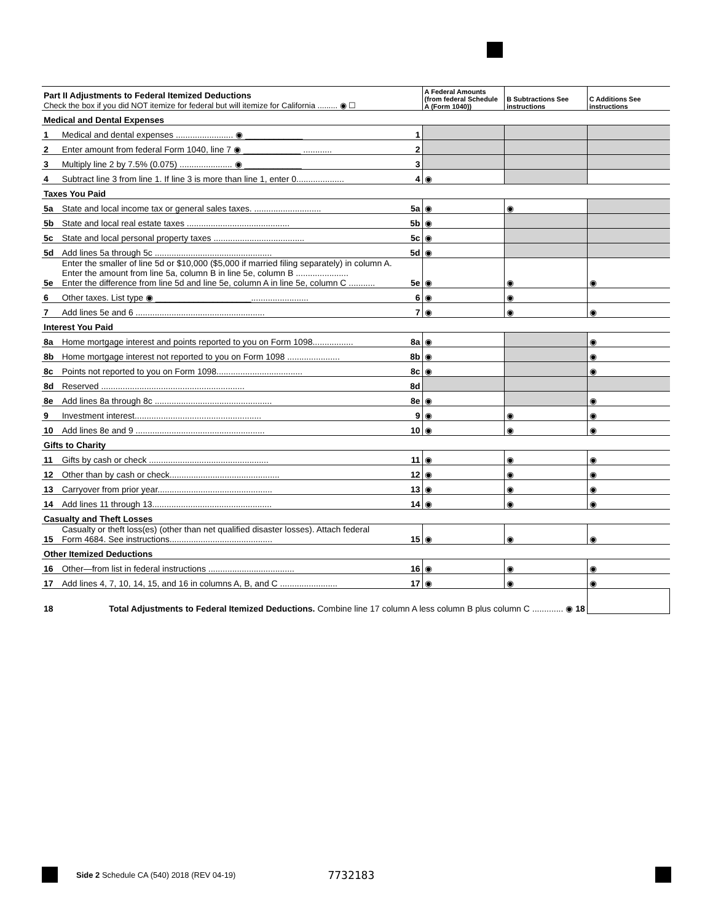| Part II Adjustments to Federal Itemized Deductions Check the box if you did NOT itemize for federal but will itemize for California ......... ◉ ☐ | | | A Federal Amounts (from federal Schedule A (Form 1040)) | B Subtractions See instructions | C Additions See instructions |
| Medical and Dental Expenses | | | | | |
| 1 | Medical and dental expenses ........................ ◉ ____________ | 1 | | | |
| 2 | Enter amount from federal Form 1040, line 7 ◉ ____________ ............ | 2 | | | |
| 3 | Multiply line 2 by 7.5% (0.075) ...................... ◉ ____________ | 3 | | | |
| 4 | Subtract line 3 from line 1. If line 3 is more than line 1, enter 0.................... | 4 | ◉ | | |
| Taxes You Paid | | | | | |
| 5a | State and local income tax or general sales taxes. ............................ | 5a | ◉ | ◉ | |
| 5b | State and local real estate taxes ........................................... | 5b | ◉ | | |
| 5c | State and local personal property taxes ...................................... | 5c | ◉ | | |
| 5d | Add lines 5a through 5c ................................................. | 5d | ◉ | | |
| 5e | Enter the smaller of line 5d or $10,000 ($5,000 if married filing separately) in column A. Enter the amount from line 5a, column B in line 5e, column B ...................... Enter the difference from line 5d and line 5e, column A in line 5e, column C ........... | 5e | ◉ | ◉ | ◉ |
| 6 | Other taxes. List type ◉ ____________________........................ | 6 | ◉ | ◉ | |
| 7 | Add lines 5e and 6 ...................................................... | 7 | ◉ | ◉ | ◉ |
| Interest You Paid | | | | | |
| 8a | Home mortgage interest and points reported to you on Form 1098................. | 8a | ◉ | | ◉ |
| 8b | Home mortgage interest not reported to you on Form 1098 ...................... | 8b | ◉ | | ◉ |
| 8c | Points not reported to you on Form 1098.................................... | 8c | ◉ | | ◉ |
| 8d | Reserved ............................................................ | 8d | | | |
| 8e | Add lines 8a through 8c ................................................. | 8e | ◉ | | ◉ |
| 9 | Investment interest..................................................... | 9 | ◉ | ◉ | ◉ |
| 10 | Add lines 8e and 9 ...................................................... | 10 | ◉ | ◉ | ◉ |
| Gifts to Charity | | | | | |
| 11 | Gifts by cash or check .................................................. | 11 | ◉ | ◉ | ◉ |
| 12 | Other than by cash or check.............................................. | 12 | ◉ | ◉ | ◉ |
| 13 | Carryover from prior year................................................ | 13 | ◉ | ◉ | ◉ |
| 14 | Add lines 11 through 13.................................................. | 14 | ◉ | ◉ | ◉ |
| Casualty and Theft Losses | | | | | |
| 15 | Casualty or theft loss(es) (other than net qualified disaster losses). Attach federal Form 4684. See instructions........................................... | 15 | ◉ | ◉ | ◉ |
| Other Itemized Deductions | | | | | |
| 16 | Other—from list in federal instructions .................................... | 16 | ◉ | ◉ | ◉ |
| 17 | Add lines 4, 7, 10, 14, 15, and 16 in columns A, B, and C ........................ | 17 | ◉ | ◉ | ◉ |
| 18 | Total Adjustments to Federal Itemized Deductions. Combine line 17 column A less column B plus column C ............. ◉ 18 | | | | |
Side 2 Schedule CA (540) 2018 (REV 04-19)
7732183